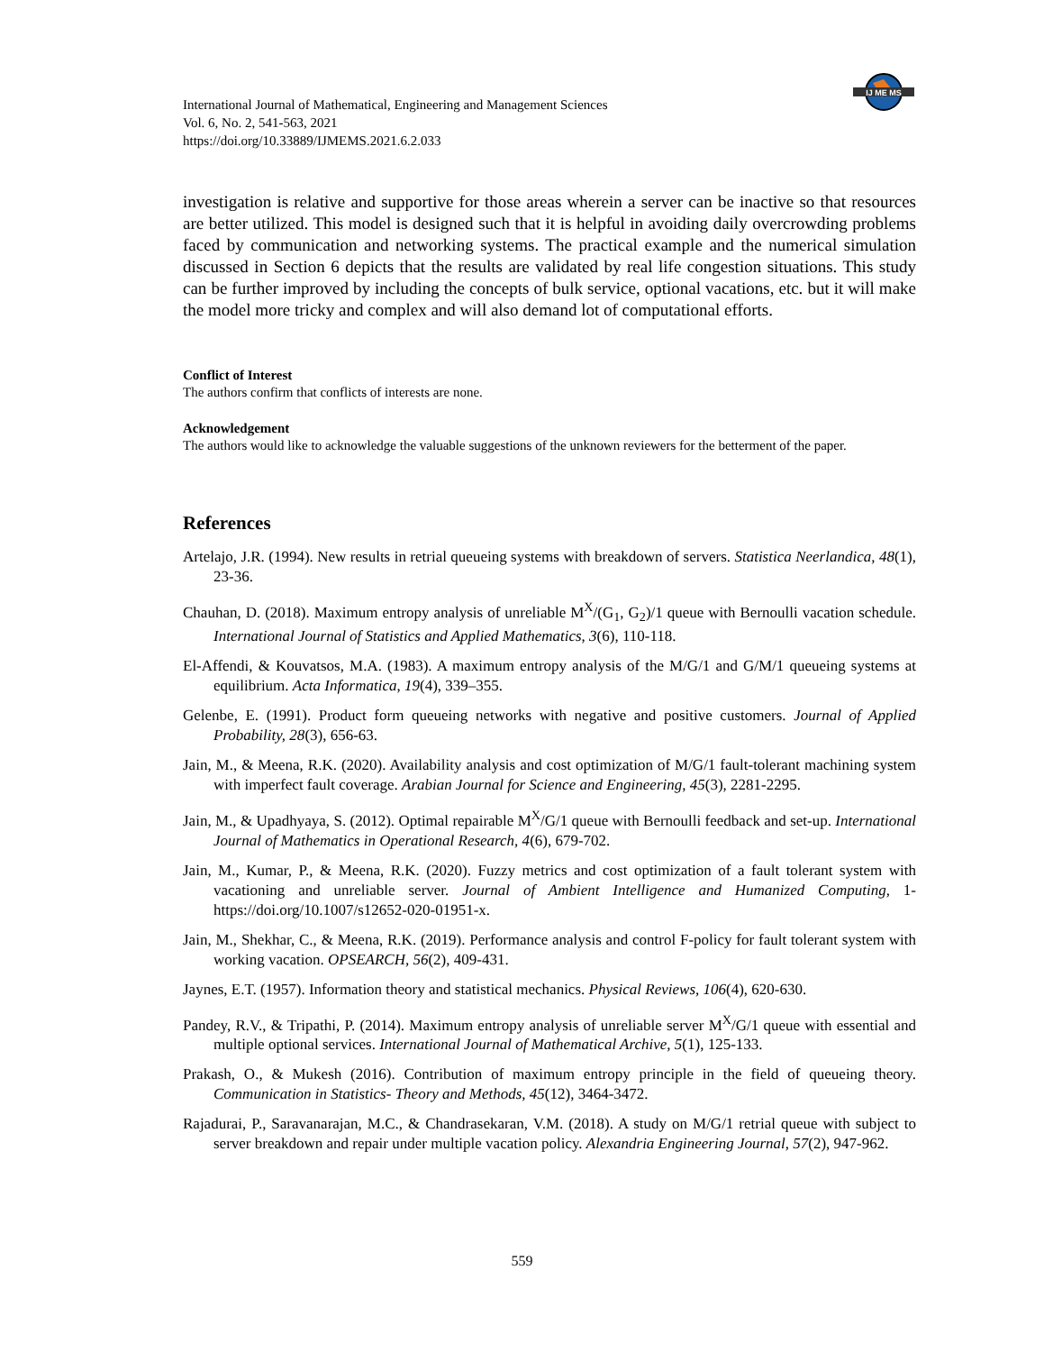IJ ME MS
International Journal of Mathematical, Engineering and Management Sciences
Vol. 6, No. 2, 541-563, 2021
https://doi.org/10.33889/IJMEMS.2021.6.2.033
investigation is relative and supportive for those areas wherein a server can be inactive so that resources are better utilized. This model is designed such that it is helpful in avoiding daily overcrowding problems faced by communication and networking systems. The practical example and the numerical simulation discussed in Section 6 depicts that the results are validated by real life congestion situations. This study can be further improved by including the concepts of bulk service, optional vacations, etc. but it will make the model more tricky and complex and will also demand lot of computational efforts.
Conflict of Interest
The authors confirm that conflicts of interests are none.
Acknowledgement
The authors would like to acknowledge the valuable suggestions of the unknown reviewers for the betterment of the paper.
References
Artelajo, J.R. (1994). New results in retrial queueing systems with breakdown of servers. Statistica Neerlandica, 48(1), 23-36.
Chauhan, D. (2018). Maximum entropy analysis of unreliable M<sup>X</sup>/(G<sub>1</sub>, G<sub>2</sub>)/1 queue with Bernoulli vacation schedule. International Journal of Statistics and Applied Mathematics, 3(6), 110-118.
El-Affendi, & Kouvatsos, M.A. (1983). A maximum entropy analysis of the M/G/1 and G/M/1 queueing systems at equilibrium. Acta Informatica, 19(4), 339–355.
Gelenbe, E. (1991). Product form queueing networks with negative and positive customers. Journal of Applied Probability, 28(3), 656-63.
Jain, M., & Meena, R.K. (2020). Availability analysis and cost optimization of M/G/1 fault-tolerant machining system with imperfect fault coverage. Arabian Journal for Science and Engineering, 45(3), 2281-2295.
Jain, M., & Upadhyaya, S. (2012). Optimal repairable M<sup>X</sup>/G/1 queue with Bernoulli feedback and set-up. International Journal of Mathematics in Operational Research, 4(6), 679-702.
Jain, M., Kumar, P., & Meena, R.K. (2020). Fuzzy metrics and cost optimization of a fault tolerant system with vacationing and unreliable server. Journal of Ambient Intelligence and Humanized Computing, 1-https://doi.org/10.1007/s12652-020-01951-x.
Jain, M., Shekhar, C., & Meena, R.K. (2019). Performance analysis and control F-policy for fault tolerant system with working vacation. OPSEARCH, 56(2), 409-431.
Jaynes, E.T. (1957). Information theory and statistical mechanics. Physical Reviews, 106(4), 620-630.
Pandey, R.V., & Tripathi, P. (2014). Maximum entropy analysis of unreliable server M<sup>X</sup>/G/1 queue with essential and multiple optional services. International Journal of Mathematical Archive, 5(1), 125-133.
Prakash, O., & Mukesh (2016). Contribution of maximum entropy principle in the field of queueing theory. Communication in Statistics- Theory and Methods, 45(12), 3464-3472.
Rajadurai, P., Saravanarajan, M.C., & Chandrasekaran, V.M. (2018). A study on M/G/1 retrial queue with subject to server breakdown and repair under multiple vacation policy. Alexandria Engineering Journal, 57(2), 947-962.
559